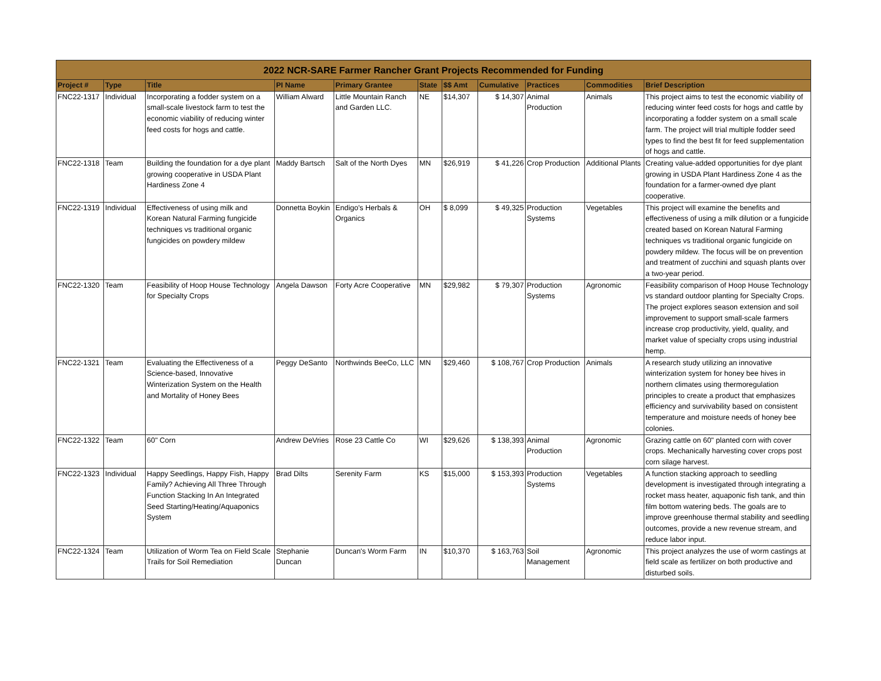2022 NCR-SARE Farmer Rancher Grant Projects Recommended for Funding
| Project # | Type | Title | PI Name | Primary Grantee | State | $$ Amt | Cumulative | Practices | Commodities | Brief Description |
| --- | --- | --- | --- | --- | --- | --- | --- | --- | --- | --- |
| FNC22-1317 | Individual | Incorporating a fodder system on a small-scale livestock farm to test the economic viability of reducing winter feed costs for hogs and cattle. | William Alward | Little Mountain Ranch and Garden LLC. | NE | $14,307 | $ 14,307 | Animal Production | Animals | This project aims to test the economic viability of reducing winter feed costs for hogs and cattle by incorporating a fodder system on a small scale farm. The project will trial multiple fodder seed types to find the best fit for feed supplementation of hogs and cattle. |
| FNC22-1318 | Team | Building the foundation for a dye plant growing cooperative in USDA Plant Hardiness Zone 4 | Maddy Bartsch | Salt of the North Dyes | MN | $26,919 | $ 41,226 | Crop Production | Additional Plants | Creating value-added opportunities for dye plant growing in USDA Plant Hardiness Zone 4 as the foundation for a farmer-owned dye plant cooperative. |
| FNC22-1319 | Individual | Effectiveness of using milk and Korean Natural Farming fungicide techniques vs traditional organic fungicides on powdery mildew | Donnetta Boykin | Endigo's Herbals & Organics | OH | $ 8,099 | $ 49,325 | Production Systems | Vegetables | This project will examine the benefits and effectiveness of using a milk dilution or a fungicide created based on Korean Natural Farming techniques vs traditional organic fungicide on powdery mildew. The focus will be on prevention and treatment of zucchini and squash plants over a two-year period. |
| FNC22-1320 | Team | Feasibility of Hoop House Technology for Specialty Crops | Angela Dawson | Forty Acre Cooperative | MN | $29,982 | $ 79,307 | Production Systems | Agronomic | Feasibility comparison of Hoop House Technology vs standard outdoor planting for Specialty Crops. The project explores season extension and soil improvement to support small-scale farmers increase crop productivity, yield, quality, and market value of specialty crops using industrial hemp. |
| FNC22-1321 | Team | Evaluating the Effectiveness of a Science-based, Innovative Winterization System on the Health and Mortality of Honey Bees | Peggy DeSanto | Northwinds BeeCo, LLC | MN | $29,460 | $ 108,767 | Crop Production | Animals | A research study utilizing an innovative winterization system for honey bee hives in northern climates using thermoregulation principles to create a product that emphasizes efficiency and survivability based on consistent temperature and moisture needs of honey bee colonies. |
| FNC22-1322 | Team | 60" Corn | Andrew DeVries | Rose 23 Cattle Co | WI | $29,626 | $ 138,393 | Animal Production | Agronomic | Grazing cattle on 60" planted corn with cover crops. Mechanically harvesting cover crops post corn silage harvest. |
| FNC22-1323 | Individual | Happy Seedlings, Happy Fish, Happy Family? Achieving All Three Through Function Stacking In An Integrated Seed Starting/Heating/Aquaponics System | Brad Dilts | Serenity Farm | KS | $15,000 | $ 153,393 | Production Systems | Vegetables | A function stacking approach to seedling development is investigated through integrating a rocket mass heater, aquaponic fish tank, and thin film bottom watering beds. The goals are to improve greenhouse thermal stability and seedling outcomes, provide a new revenue stream, and reduce labor input. |
| FNC22-1324 | Team | Utilization of Worm Tea on Field Scale Trails for Soil Remediation | Stephanie Duncan | Duncan's Worm Farm | IN | $10,370 | $ 163,763 | Soil Management | Agronomic | This project analyzes the use of worm castings at field scale as fertilizer on both productive and disturbed soils. |